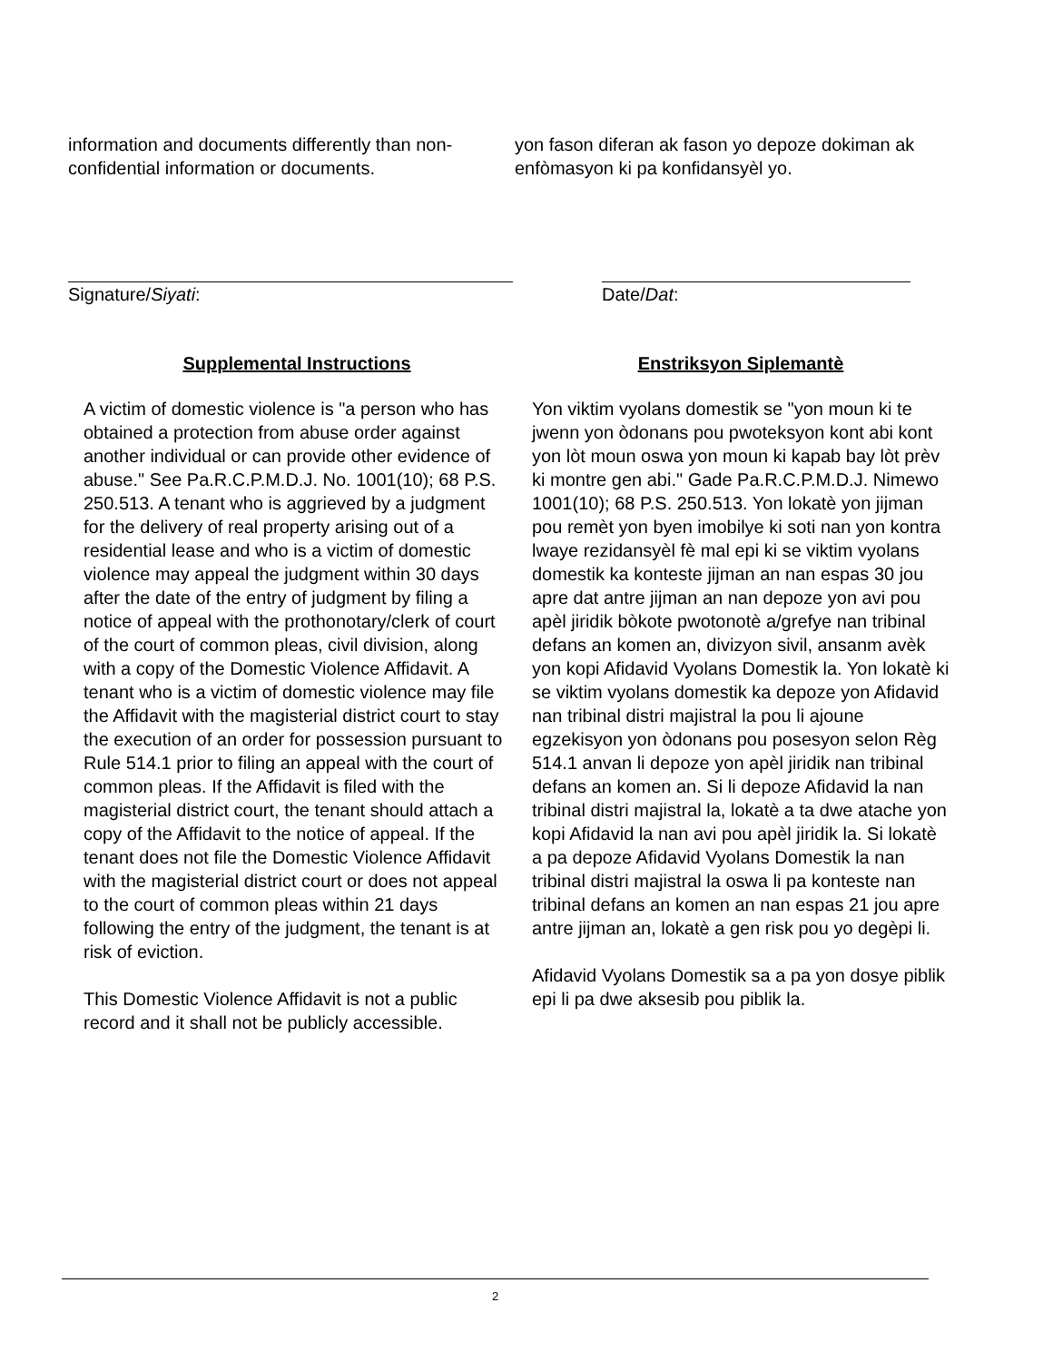information and documents differently than non-confidential information or documents.
yon fason diferan ak fason yo depoze dokiman ak enfòmasyon ki pa konfidansyèl yo.
Signature/Siyati: Date/Dat:
Supplemental Instructions
A victim of domestic violence is "a person who has obtained a protection from abuse order against another individual or can provide other evidence of abuse." See Pa.R.C.P.M.D.J. No. 1001(10); 68 P.S. 250.513. A tenant who is aggrieved by a judgment for the delivery of real property arising out of a residential lease and who is a victim of domestic violence may appeal the judgment within 30 days after the date of the entry of judgment by filing a notice of appeal with the prothonotary/clerk of court of the court of common pleas, civil division, along with a copy of the Domestic Violence Affidavit. A tenant who is a victim of domestic violence may file the Affidavit with the magisterial district court to stay the execution of an order for possession pursuant to Rule 514.1 prior to filing an appeal with the court of common pleas. If the Affidavit is filed with the magisterial district court, the tenant should attach a copy of the Affidavit to the notice of appeal. If the tenant does not file the Domestic Violence Affidavit with the magisterial district court or does not appeal to the court of common pleas within 21 days following the entry of the judgment, the tenant is at risk of eviction.
This Domestic Violence Affidavit is not a public record and it shall not be publicly accessible.
Enstriksyon Siplemantè
Yon viktim vyolans domestik se "yon moun ki te jwenn yon òdonans pou pwoteksyon kont abi kont yon lòt moun oswa yon moun ki kapab bay lòt prèv ki montre gen abi." Gade Pa.R.C.P.M.D.J. Nimewo 1001(10); 68 P.S. 250.513. Yon lokatè yon jijman pou remèt yon byen imobilye ki soti nan yon kontra lwaye rezidansyèl fè mal epi ki se viktim vyolans domestik ka konteste jijman an nan espas 30 jou apre dat antre jijman an nan depoze yon avi pou apèl jiridik bòkote pwotonotè a/grefye nan tribinal defans an komen an, divizyon sivil, ansanm avèk yon kopi Afidavid Vyolans Domestik la. Yon lokatè ki se viktim vyolans domestik ka depoze yon Afidavid nan tribinal distri majistral la pou li ajoune egzekisyon yon òdonans pou posesyon selon Règ 514.1 anvan li depoze yon apèl jiridik nan tribinal defans an komen an. Si li depoze Afidavid la nan tribinal distri majistral la, lokatè a ta dwe atache yon kopi Afidavid la nan avi pou apèl jiridik la. Si lokatè a pa depoze Afidavid Vyolans Domestik la nan tribinal distri majistral la oswa li pa konteste nan tribinal defans an komen an nan espas 21 jou apre antre jijman an, lokatè a gen risk pou yo degèpi li.
Afidavid Vyolans Domestik sa a pa yon dosye piblik epi li pa dwe aksesib pou piblik la.
2